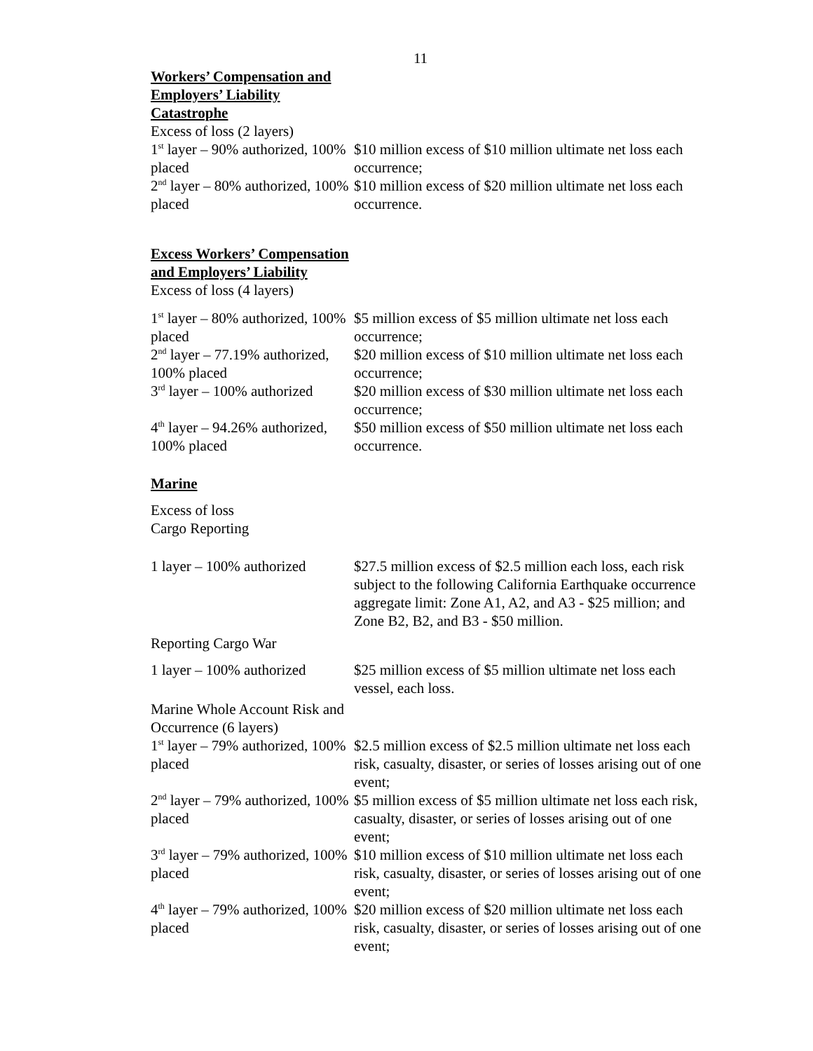11
| Workers’ Compensation and Employers’ Liability Catastrophe | |
| Excess of loss (2 layers) | |
| 1<sup>st</sup> layer – 90% authorized, 100% placed | $10 million excess of $10 million ultimate net loss each occurrence; |
| 2<sup>nd</sup> layer – 80% authorized, 100% placed | $10 million excess of $20 million ultimate net loss each occurrence. |
| Excess Workers’ Compensation and Employers’ Liability | |
| Excess of loss (4 layers) | |
| 1<sup>st</sup> layer – 80% authorized, 100% placed | $5 million excess of $5 million ultimate net loss each occurrence; |
| 2<sup>nd</sup> layer – 77.19% authorized, 100% placed | $20 million excess of $10 million ultimate net loss each occurrence; |
| 3<sup>rd</sup> layer – 100% authorized | $20 million excess of $30 million ultimate net loss each occurrence; |
| 4<sup>th</sup> layer – 94.26% authorized, 100% placed | $50 million excess of $50 million ultimate net loss each occurrence. |
| Marine | |
| Excess of loss Cargo Reporting | |
| 1 layer – 100% authorized | $27.5 million excess of $2.5 million each loss, each risk subject to the following California Earthquake occurrence aggregate limit: Zone A1, A2, and A3 - $25 million; and Zone B2, B2, and B3 - $50 million. |
| Reporting Cargo War | |
| 1 layer – 100% authorized | $25 million excess of $5 million ultimate net loss each vessel, each loss. |
| Marine Whole Account Risk and Occurrence (6 layers) | |
| 1<sup>st</sup> layer – 79% authorized, 100% placed | $2.5 million excess of $2.5 million ultimate net loss each risk, casualty, disaster, or series of losses arising out of one event; |
| 2<sup>nd</sup> layer – 79% authorized, 100% placed | $5 million excess of $5 million ultimate net loss each risk, casualty, disaster, or series of losses arising out of one event; |
| 3<sup>rd</sup> layer – 79% authorized, 100% placed | $10 million excess of $10 million ultimate net loss each risk, casualty, disaster, or series of losses arising out of one event; |
| 4<sup>th</sup> layer – 79% authorized, 100% placed | $20 million excess of $20 million ultimate net loss each risk, casualty, disaster, or series of losses arising out of one event; |